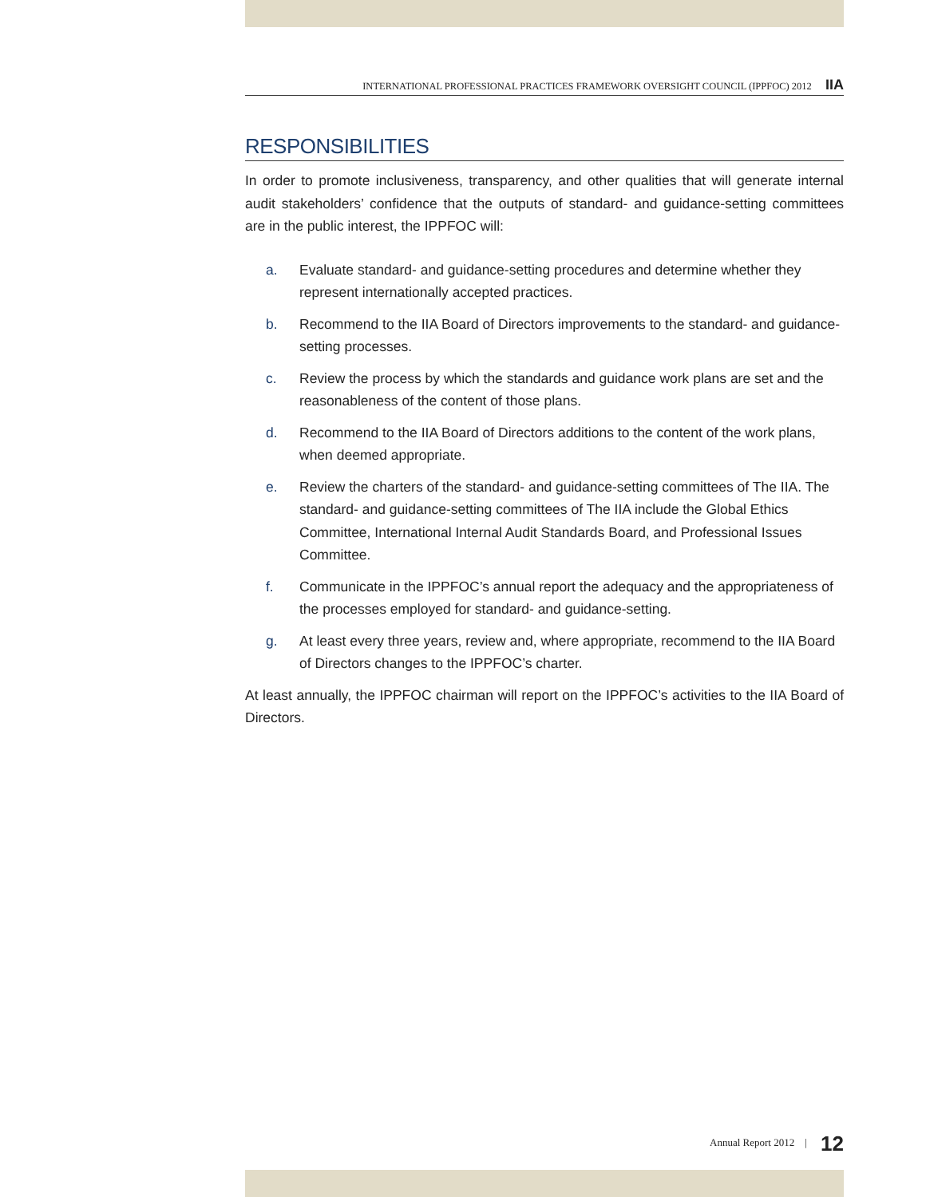INTERNATIONAL PROFESSIONAL PRACTICES FRAMEWORK OVERSIGHT COUNCIL (IPPFOC) 2012 IIA
RESPONSIBILITIES
In order to promote inclusiveness, transparency, and other qualities that will generate internal audit stakeholders’ confidence that the outputs of standard- and guidance-setting committees are in the public interest, the IPPFOC will:
a. Evaluate standard- and guidance-setting procedures and determine whether they represent internationally accepted practices.
b. Recommend to the IIA Board of Directors improvements to the standard- and guidance-setting processes.
c. Review the process by which the standards and guidance work plans are set and the reasonableness of the content of those plans.
d. Recommend to the IIA Board of Directors additions to the content of the work plans, when deemed appropriate.
e. Review the charters of the standard- and guidance-setting committees of The IIA. The standard- and guidance-setting committees of The IIA include the Global Ethics Committee, International Internal Audit Standards Board, and Professional Issues Committee.
f. Communicate in the IPPFOC’s annual report the adequacy and the appropriateness of the processes employed for standard- and guidance-setting.
g. At least every three years, review and, where appropriate, recommend to the IIA Board of Directors changes to the IPPFOC’s charter.
At least annually, the IPPFOC chairman will report on the IPPFOC’s activities to the IIA Board of Directors.
Annual Report 2012 | 12